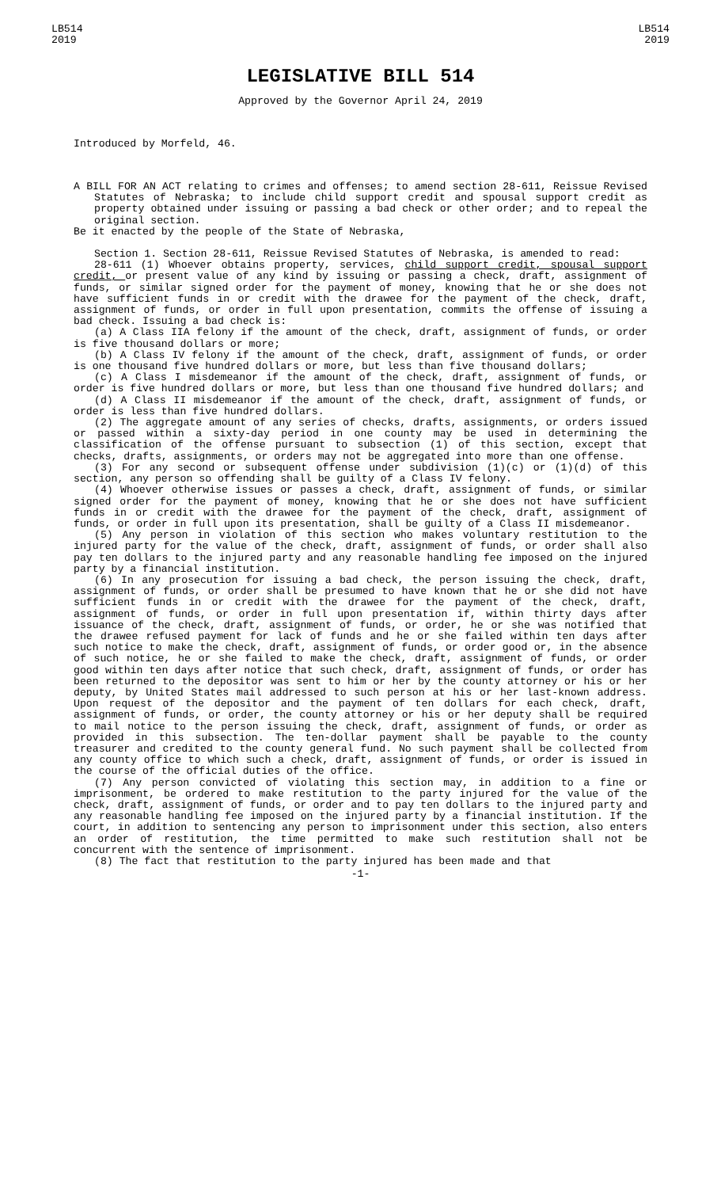LB514
2019
LB514
2019
LEGISLATIVE BILL 514
Approved by the Governor April 24, 2019
Introduced by Morfeld, 46.
A BILL FOR AN ACT relating to crimes and offenses; to amend section 28-611, Reissue Revised Statutes of Nebraska; to include child support credit and spousal support credit as property obtained under issuing or passing a bad check or other order; and to repeal the original section.
Be it enacted by the people of the State of Nebraska,
Section 1. Section 28-611, Reissue Revised Statutes of Nebraska, is amended to read:
28-611 (1) Whoever obtains property, services, child support credit, spousal support credit, or present value of any kind by issuing or passing a check, draft, assignment of funds, or similar signed order for the payment of money, knowing that he or she does not have sufficient funds in or credit with the drawee for the payment of the check, draft, assignment of funds, or order in full upon presentation, commits the offense of issuing a bad check. Issuing a bad check is:
(a) A Class IIA felony if the amount of the check, draft, assignment of funds, or order is five thousand dollars or more;
(b) A Class IV felony if the amount of the check, draft, assignment of funds, or order is one thousand five hundred dollars or more, but less than five thousand dollars;
(c) A Class I misdemeanor if the amount of the check, draft, assignment of funds, or order is five hundred dollars or more, but less than one thousand five hundred dollars; and
(d) A Class II misdemeanor if the amount of the check, draft, assignment of funds, or order is less than five hundred dollars.
(2) The aggregate amount of any series of checks, drafts, assignments, or orders issued or passed within a sixty-day period in one county may be used in determining the classification of the offense pursuant to subsection (1) of this section, except that checks, drafts, assignments, or orders may not be aggregated into more than one offense.
(3) For any second or subsequent offense under subdivision (1)(c) or (1)(d) of this section, any person so offending shall be guilty of a Class IV felony.
(4) Whoever otherwise issues or passes a check, draft, assignment of funds, or similar signed order for the payment of money, knowing that he or she does not have sufficient funds in or credit with the drawee for the payment of the check, draft, assignment of funds, or order in full upon its presentation, shall be guilty of a Class II misdemeanor.
(5) Any person in violation of this section who makes voluntary restitution to the injured party for the value of the check, draft, assignment of funds, or order shall also pay ten dollars to the injured party and any reasonable handling fee imposed on the injured party by a financial institution.
(6) In any prosecution for issuing a bad check, the person issuing the check, draft, assignment of funds, or order shall be presumed to have known that he or she did not have sufficient funds in or credit with the drawee for the payment of the check, draft, assignment of funds, or order in full upon presentation if, within thirty days after issuance of the check, draft, assignment of funds, or order, he or she was notified that the drawee refused payment for lack of funds and he or she failed within ten days after such notice to make the check, draft, assignment of funds, or order good or, in the absence of such notice, he or she failed to make the check, draft, assignment of funds, or order good within ten days after notice that such check, draft, assignment of funds, or order has been returned to the depositor was sent to him or her by the county attorney or his or her deputy, by United States mail addressed to such person at his or her last-known address. Upon request of the depositor and the payment of ten dollars for each check, draft, assignment of funds, or order, the county attorney or his or her deputy shall be required to mail notice to the person issuing the check, draft, assignment of funds, or order as provided in this subsection. The ten-dollar payment shall be payable to the county treasurer and credited to the county general fund. No such payment shall be collected from any county office to which such a check, draft, assignment of funds, or order is issued in the course of the official duties of the office.
(7) Any person convicted of violating this section may, in addition to a fine or imprisonment, be ordered to make restitution to the party injured for the value of the check, draft, assignment of funds, or order and to pay ten dollars to the injured party and any reasonable handling fee imposed on the injured party by a financial institution. If the court, in addition to sentencing any person to imprisonment under this section, also enters an order of restitution, the time permitted to make such restitution shall not be concurrent with the sentence of imprisonment.
(8) The fact that restitution to the party injured has been made and that
-1-